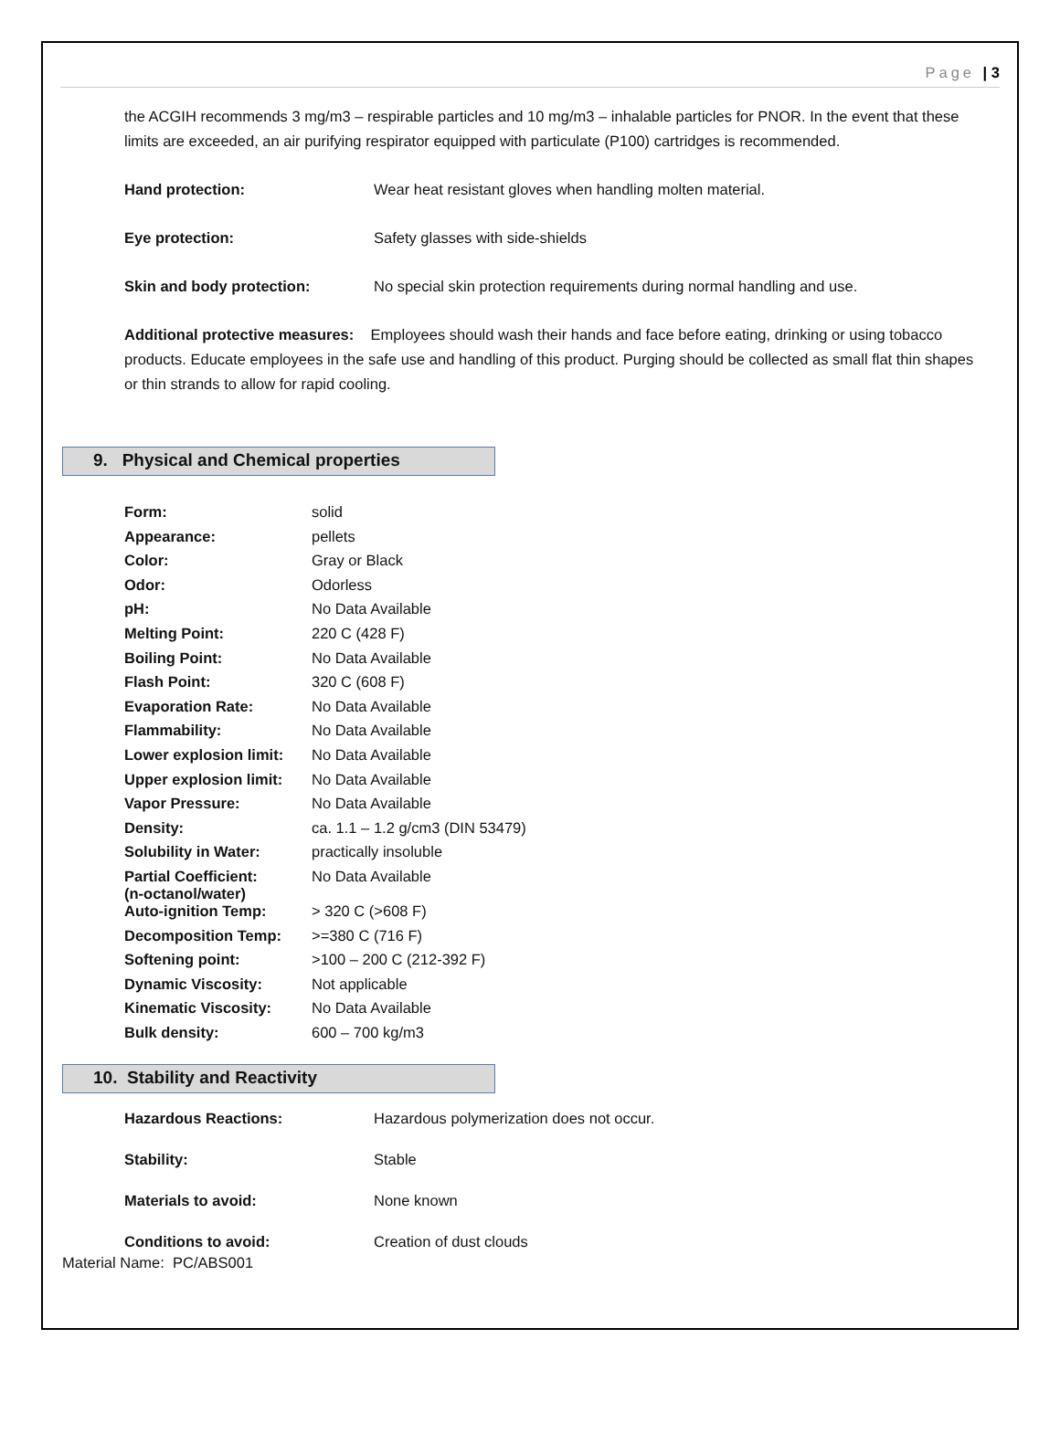Page | 3
the ACGIH recommends 3 mg/m3 – respirable particles and 10 mg/m3 – inhalable particles for PNOR. In the event that these limits are exceeded, an air purifying respirator equipped with particulate (P100) cartridges is recommended.
Hand protection: Wear heat resistant gloves when handling molten material.
Eye protection: Safety glasses with side-shields
Skin and body protection: No special skin protection requirements during normal handling and use.
Additional protective measures: Employees should wash their hands and face before eating, drinking or using tobacco products. Educate employees in the safe use and handling of this product. Purging should be collected as small flat thin shapes or thin strands to allow for rapid cooling.
9. Physical and Chemical properties
| Form: | solid |
| Appearance: | pellets |
| Color: | Gray or Black |
| Odor: | Odorless |
| pH: | No Data Available |
| Melting Point: | 220 C (428 F) |
| Boiling Point: | No Data Available |
| Flash Point: | 320 C (608 F) |
| Evaporation Rate: | No Data Available |
| Flammability: | No Data Available |
| Lower explosion limit: | No Data Available |
| Upper explosion limit: | No Data Available |
| Vapor Pressure: | No Data Available |
| Density: | ca. 1.1 – 1.2 g/cm3 (DIN 53479) |
| Solubility in Water: | practically insoluble |
| Partial Coefficient: (n-octanol/water) | No Data Available |
| Auto-ignition Temp: | > 320 C (>608 F) |
| Decomposition Temp: | >=380 C (716 F) |
| Softening point: | >100 – 200 C (212-392 F) |
| Dynamic Viscosity: | Not applicable |
| Kinematic Viscosity: | No Data Available |
| Bulk density: | 600 – 700 kg/m3 |
10. Stability and Reactivity
Hazardous Reactions: Hazardous polymerization does not occur.
Stability: Stable
Materials to avoid: None known
Conditions to avoid: Creation of dust clouds
Material Name: PC/ABS001